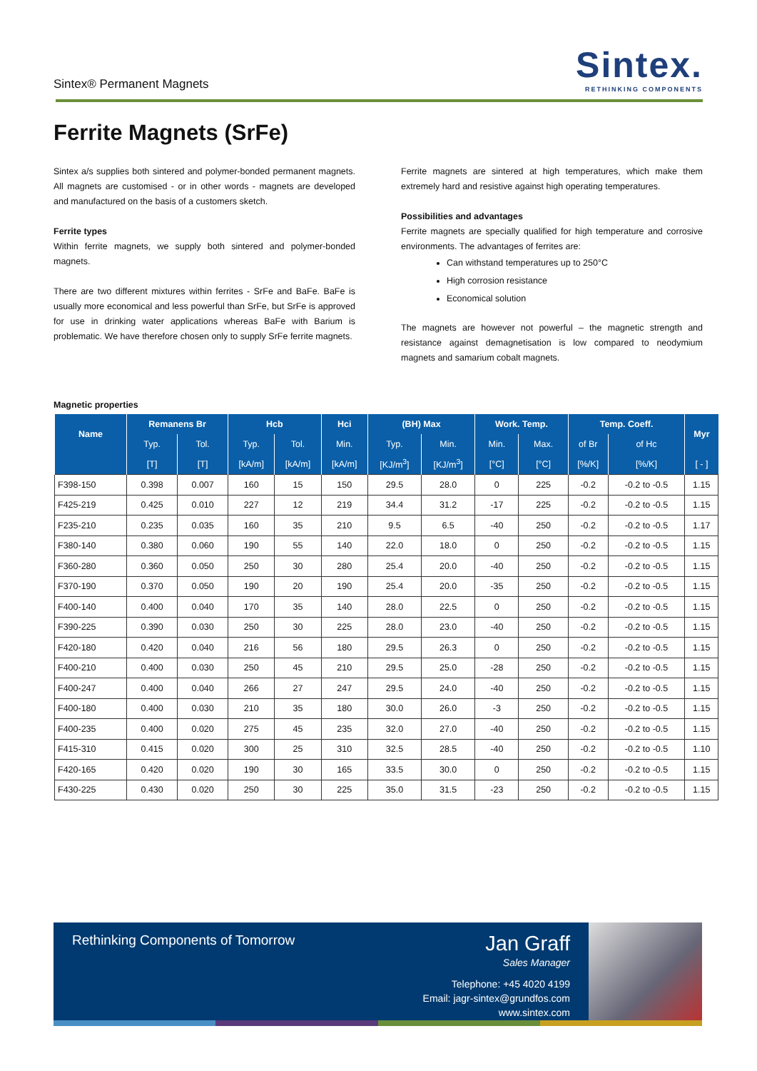Sintex® Permanent Magnets
Sintex.
RETHINKING COMPONENTS
Ferrite Magnets (SrFe)
Sintex a/s supplies both sintered and polymer-bonded permanent magnets. All magnets are customised - or in other words - magnets are developed and manufactured on the basis of a customers sketch.
Ferrite types
Within ferrite magnets, we supply both sintered and polymer-bonded magnets.
There are two different mixtures within ferrites - SrFe and BaFe. BaFe is usually more economical and less powerful than SrFe, but SrFe is approved for use in drinking water applications whereas BaFe with Barium is problematic. We have therefore chosen only to supply SrFe ferrite magnets.
Ferrite magnets are sintered at high temperatures, which make them extremely hard and resistive against high operating temperatures.
Possibilities and advantages
Ferrite magnets are specially qualified for high temperature and corrosive environments. The advantages of ferrites are:
Can withstand temperatures up to 250°C
High corrosion resistance
Economical solution
The magnets are however not powerful – the magnetic strength and resistance against demagnetisation is low compared to neodymium magnets and samarium cobalt magnets.
Magnetic properties
| Name | Remanens Br | | Hcb | | Hci | (BH) Max | | Work. Temp. | | Temp. Coeff. | | Myr |
| --- | --- | --- | --- | --- | --- | --- | --- | --- | --- | --- | --- | --- |
| | Typ. | Tol. | Typ. | Tol. | Min. | Typ. | Min. | Min. | Max. | of Br | of Hc | |
| | [T] | [T] | [kA/m] | [kA/m] | [kA/m] | [KJ/m<sup>3</sup>] | [KJ/m<sup>3</sup>] | [°C] | [°C] | [%/K] | [%/K] | [ - ] |
| F398-150 | 0.398 | 0.007 | 160 | 15 | 150 | 29.5 | 28.0 | 0 | 225 | -0.2 | -0.2 to -0.5 | 1.15 |
| F425-219 | 0.425 | 0.010 | 227 | 12 | 219 | 34.4 | 31.2 | -17 | 225 | -0.2 | -0.2 to -0.5 | 1.15 |
| F235-210 | 0.235 | 0.035 | 160 | 35 | 210 | 9.5 | 6.5 | -40 | 250 | -0.2 | -0.2 to -0.5 | 1.17 |
| F380-140 | 0.380 | 0.060 | 190 | 55 | 140 | 22.0 | 18.0 | 0 | 250 | -0.2 | -0.2 to -0.5 | 1.15 |
| F360-280 | 0.360 | 0.050 | 250 | 30 | 280 | 25.4 | 20.0 | -40 | 250 | -0.2 | -0.2 to -0.5 | 1.15 |
| F370-190 | 0.370 | 0.050 | 190 | 20 | 190 | 25.4 | 20.0 | -35 | 250 | -0.2 | -0.2 to -0.5 | 1.15 |
| F400-140 | 0.400 | 0.040 | 170 | 35 | 140 | 28.0 | 22.5 | 0 | 250 | -0.2 | -0.2 to -0.5 | 1.15 |
| F390-225 | 0.390 | 0.030 | 250 | 30 | 225 | 28.0 | 23.0 | -40 | 250 | -0.2 | -0.2 to -0.5 | 1.15 |
| F420-180 | 0.420 | 0.040 | 216 | 56 | 180 | 29.5 | 26.3 | 0 | 250 | -0.2 | -0.2 to -0.5 | 1.15 |
| F400-210 | 0.400 | 0.030 | 250 | 45 | 210 | 29.5 | 25.0 | -28 | 250 | -0.2 | -0.2 to -0.5 | 1.15 |
| F400-247 | 0.400 | 0.040 | 266 | 27 | 247 | 29.5 | 24.0 | -40 | 250 | -0.2 | -0.2 to -0.5 | 1.15 |
| F400-180 | 0.400 | 0.030 | 210 | 35 | 180 | 30.0 | 26.0 | -3 | 250 | -0.2 | -0.2 to -0.5 | 1.15 |
| F400-235 | 0.400 | 0.020 | 275 | 45 | 235 | 32.0 | 27.0 | -40 | 250 | -0.2 | -0.2 to -0.5 | 1.15 |
| F415-310 | 0.415 | 0.020 | 300 | 25 | 310 | 32.5 | 28.5 | -40 | 250 | -0.2 | -0.2 to -0.5 | 1.10 |
| F420-165 | 0.420 | 0.020 | 190 | 30 | 165 | 33.5 | 30.0 | 0 | 250 | -0.2 | -0.2 to -0.5 | 1.15 |
| F430-225 | 0.430 | 0.020 | 250 | 30 | 225 | 35.0 | 31.5 | -23 | 250 | -0.2 | -0.2 to -0.5 | 1.15 |
Rethinking Components of Tomorrow
Jan Graff
Sales Manager
Telephone: +45 4020 4199
Email: jagr-sintex@grundfos.com
www.sintex.com